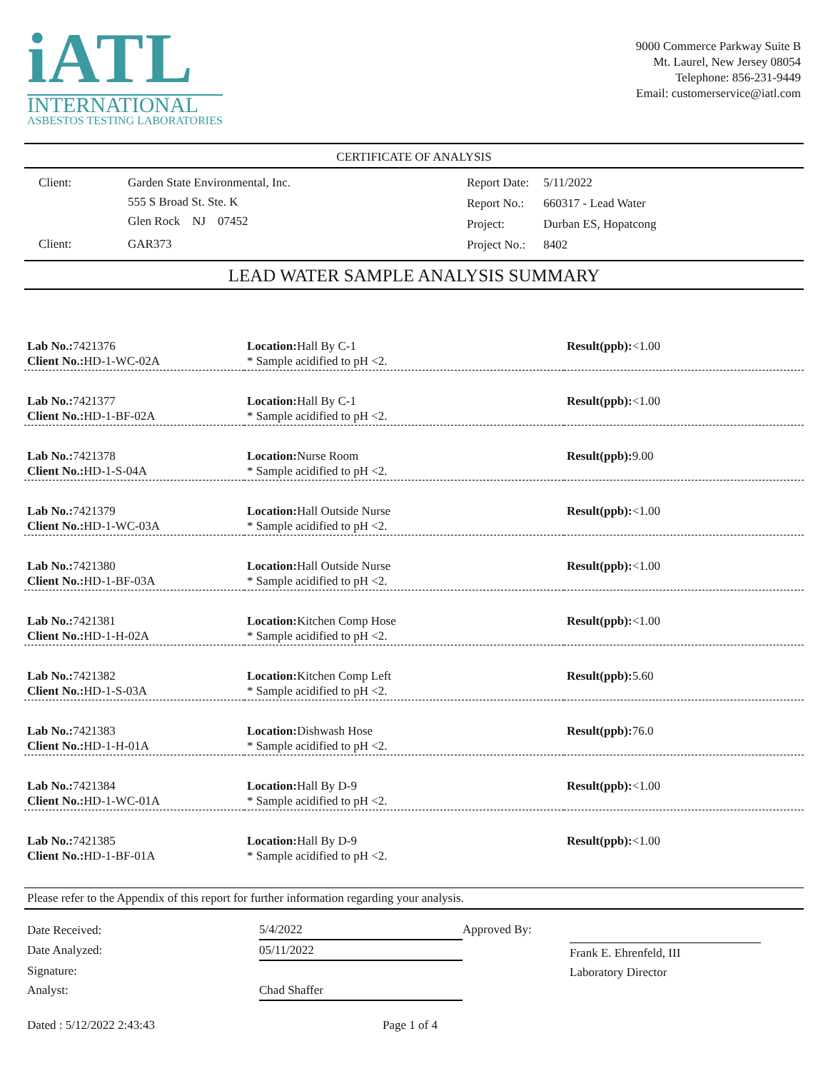iATL
INTERNATIONAL
ASBESTOS TESTING LABORATORIES
9000 Commerce Parkway Suite B
Mt. Laurel, New Jersey 08054
Telephone: 856-231-9449
Email: customerservice@iatl.com
CERTIFICATE OF ANALYSIS
| Client: | Garden State Environmental, Inc. 555 S Broad St. Ste. K Glen Rock NJ 07452 |
| Client: | GAR373 |
| Report Date: | 5/11/2022 |
| Report No.: | 660317 - Lead Water |
| Project: | Durban ES, Hopatcong |
| Project No.: | 8402 |
LEAD WATER SAMPLE ANALYSIS SUMMARY
| Lab No.: 7421376 Client No.: HD-1-WC-02A | Location: Hall By C-1 * Sample acidified to pH <2. | Result(ppb): <1.00 |
| Lab No.: 7421377 Client No.: HD-1-BF-02A | Location: Hall By C-1 * Sample acidified to pH <2. | Result(ppb): <1.00 |
| Lab No.: 7421378 Client No.: HD-1-S-04A | Location: Nurse Room * Sample acidified to pH <2. | Result(ppb): 9.00 |
| Lab No.: 7421379 Client No.: HD-1-WC-03A | Location: Hall Outside Nurse * Sample acidified to pH <2. | Result(ppb): <1.00 |
| Lab No.: 7421380 Client No.: HD-1-BF-03A | Location: Hall Outside Nurse * Sample acidified to pH <2. | Result(ppb): <1.00 |
| Lab No.: 7421381 Client No.: HD-1-H-02A | Location: Kitchen Comp Hose * Sample acidified to pH <2. | Result(ppb): <1.00 |
| Lab No.: 7421382 Client No.: HD-1-S-03A | Location: Kitchen Comp Left * Sample acidified to pH <2. | Result(ppb): 5.60 |
| Lab No.: 7421383 Client No.: HD-1-H-01A | Location: Dishwash Hose * Sample acidified to pH <2. | Result(ppb): 76.0 |
| Lab No.: 7421384 Client No.: HD-1-WC-01A | Location: Hall By D-9 * Sample acidified to pH <2. | Result(ppb): <1.00 |
| Lab No.: 7421385 Client No.: HD-1-BF-01A | Location: Hall By D-9 * Sample acidified to pH <2. | Result(ppb): <1.00 |
Please refer to the Appendix of this report for further information regarding your analysis.
| Date Received: | 5/4/2022 |
| Date Analyzed: | 05/11/2022 |
| Signature: Analyst: | Chad Shaffer |
Approved By: Frank E. Ehrenfeld, III
Laboratory Director
Dated : 5/12/2022 2:43:43 Page 1 of 4